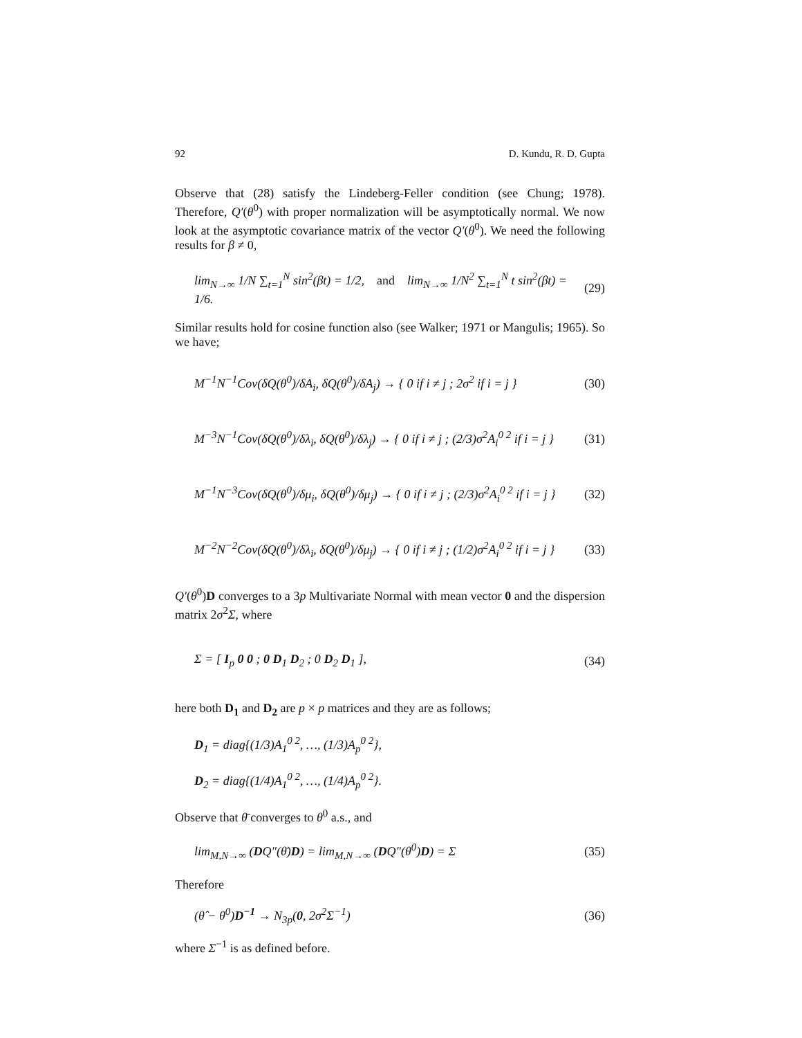92 D. Kundu, R. D. Gupta
Observe that (28) satisfy the Lindeberg-Feller condition (see Chung; 1978). Therefore, Q′(θ<sup>0</sup>) with proper normalization will be asymptotically normal. We now look at the asymptotic covariance matrix of the vector Q′(θ<sup>0</sup>). We need the following results for β ≠ 0,
lim<sub>N→∞</sub> 1/N ∑<sub>t=1</sub><sup>N</sup> sin<sup>2</sup>(βt) = 1/2, and lim<sub>N→∞</sub> 1/N<sup>2</sup> ∑<sub>t=1</sub><sup>N</sup> t sin<sup>2</sup>(βt) = 1/6. (29)
Similar results hold for cosine function also (see Walker; 1971 or Mangulis; 1965). So we have;
M<sup>−1</sup>N<sup>−1</sup>Cov(δQ(θ<sup>0</sup>)/δA<sub>i</sub>, δQ(θ<sup>0</sup>)/δA<sub>j</sub>) → { 0 if i ≠ j ; 2σ<sup>2</sup> if i = j } (30)
M<sup>−3</sup>N<sup>−1</sup>Cov(δQ(θ<sup>0</sup>)/δλ<sub>i</sub>, δQ(θ<sup>0</sup>)/δλ<sub>j</sub>) → { 0 if i ≠ j ; (2/3)σ<sup>2</sup>A<sub>i</sub><sup>0 2</sup> if i = j } (31)
M<sup>−1</sup>N<sup>−3</sup>Cov(δQ(θ<sup>0</sup>)/δμ<sub>i</sub>, δQ(θ<sup>0</sup>)/δμ<sub>j</sub>) → { 0 if i ≠ j ; (2/3)σ<sup>2</sup>A<sub>i</sub><sup>0 2</sup> if i = j } (32)
M<sup>−2</sup>N<sup>−2</sup>Cov(δQ(θ<sup>0</sup>)/δλ<sub>i</sub>, δQ(θ<sup>0</sup>)/δμ<sub>j</sub>) → { 0 if i ≠ j ; (1/2)σ<sup>2</sup>A<sub>i</sub><sup>0 2</sup> if i = j } (33)
Q′(θ<sup>0</sup>)D converges to a 3p Multivariate Normal with mean vector 0 and the dispersion matrix 2σ<sup>2</sup>Σ, where
Σ = [ I<sub>p</sub> 0 0 ; 0 D<sub>1</sub> D<sub>2</sub> ; 0 D<sub>2</sub> D<sub>1</sub> ], (34)
here both D<sub>1</sub> and D<sub>2</sub> are p × p matrices and they are as follows;
D<sub>1</sub> = diag{(1/3)A<sub>1</sub><sup>0 2</sup>, …, (1/3)A<sub>p</sub><sup>0 2</sup>},
D<sub>2</sub> = diag{(1/4)A<sub>1</sub><sup>0 2</sup>, …, (1/4)A<sub>p</sub><sup>0 2</sup>}.
Observe that θ̄ converges to θ<sup>0</sup> a.s., and
lim<sub>M,N→∞</sub> (DQ″(θ̄)D) = lim<sub>M,N→∞</sub> (DQ″(θ<sup>0</sup>)D) = Σ (35)
Therefore
(θ̂ − θ<sup>0</sup>)D<sup>−1</sup> → N<sub>3p</sub>(0, 2σ<sup>2</sup>Σ<sup>−1</sup>) (36)
where Σ<sup>−1</sup> is as defined before.